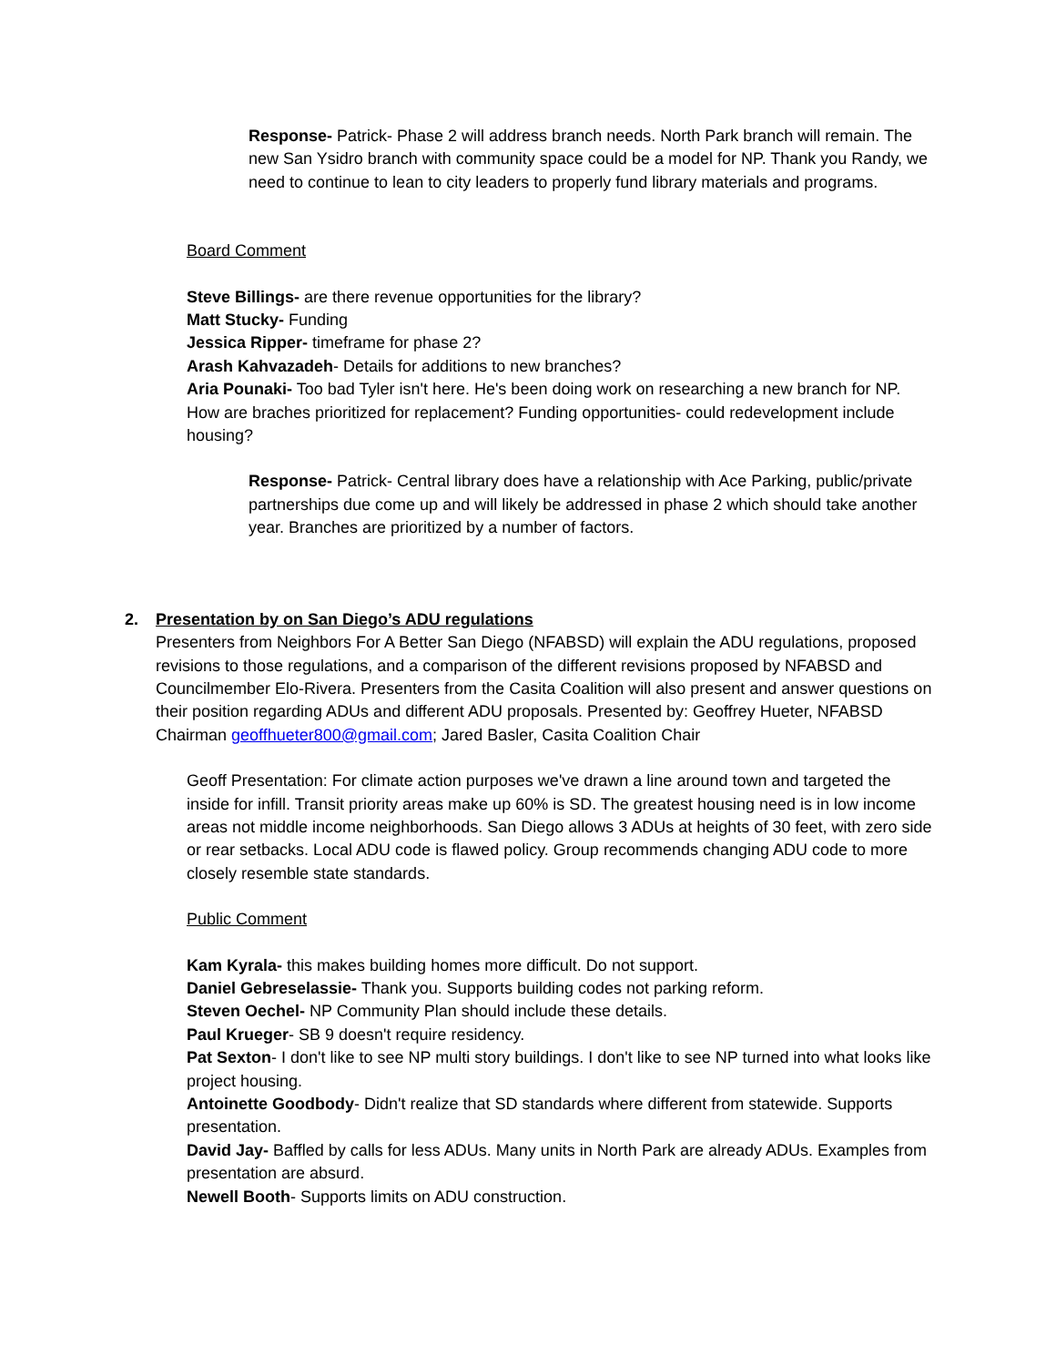Response- Patrick- Phase 2 will address branch needs. North Park branch will remain. The new San Ysidro branch with community space could be a model for NP. Thank you Randy, we need to continue to lean to city leaders to properly fund library materials and programs.
Board Comment
Steve Billings- are there revenue opportunities for the library?
Matt Stucky- Funding
Jessica Ripper- timeframe for phase 2?
Arash Kahvazadeh- Details for additions to new branches?
Aria Pounaki- Too bad Tyler isn't here. He's been doing work on researching a new branch for NP. How are braches prioritized for replacement? Funding opportunities- could redevelopment include housing?
Response- Patrick- Central library does have a relationship with Ace Parking, public/private partnerships due come up and will likely be addressed in phase 2 which should take another year. Branches are prioritized by a number of factors.
2. Presentation by on San Diego’s ADU regulations
Presenters from Neighbors For A Better San Diego (NFABSD) will explain the ADU regulations, proposed revisions to those regulations, and a comparison of the different revisions proposed by NFABSD and Councilmember Elo-Rivera. Presenters from the Casita Coalition will also present and answer questions on their position regarding ADUs and different ADU proposals. Presented by: Geoffrey Hueter, NFABSD Chairman geoffhueter800@gmail.com; Jared Basler, Casita Coalition Chair
Geoff Presentation: For climate action purposes we've drawn a line around town and targeted the inside for infill. Transit priority areas make up 60% is SD. The greatest housing need is in low income areas not middle income neighborhoods. San Diego allows 3 ADUs at heights of 30 feet, with zero side or rear setbacks. Local ADU code is flawed policy. Group recommends changing ADU code to more closely resemble state standards.
Public Comment
Kam Kyrala- this makes building homes more difficult. Do not support.
Daniel Gebreselassie- Thank you. Supports building codes not parking reform.
Steven Oechel- NP Community Plan should include these details.
Paul Krueger- SB 9 doesn't require residency.
Pat Sexton- I don't like to see NP multi story buildings. I don't like to see NP turned into what looks like project housing.
Antoinette Goodbody- Didn't realize that SD standards where different from statewide. Supports presentation.
David Jay- Baffled by calls for less ADUs. Many units in North Park are already ADUs. Examples from presentation are absurd.
Newell Booth- Supports limits on ADU construction.